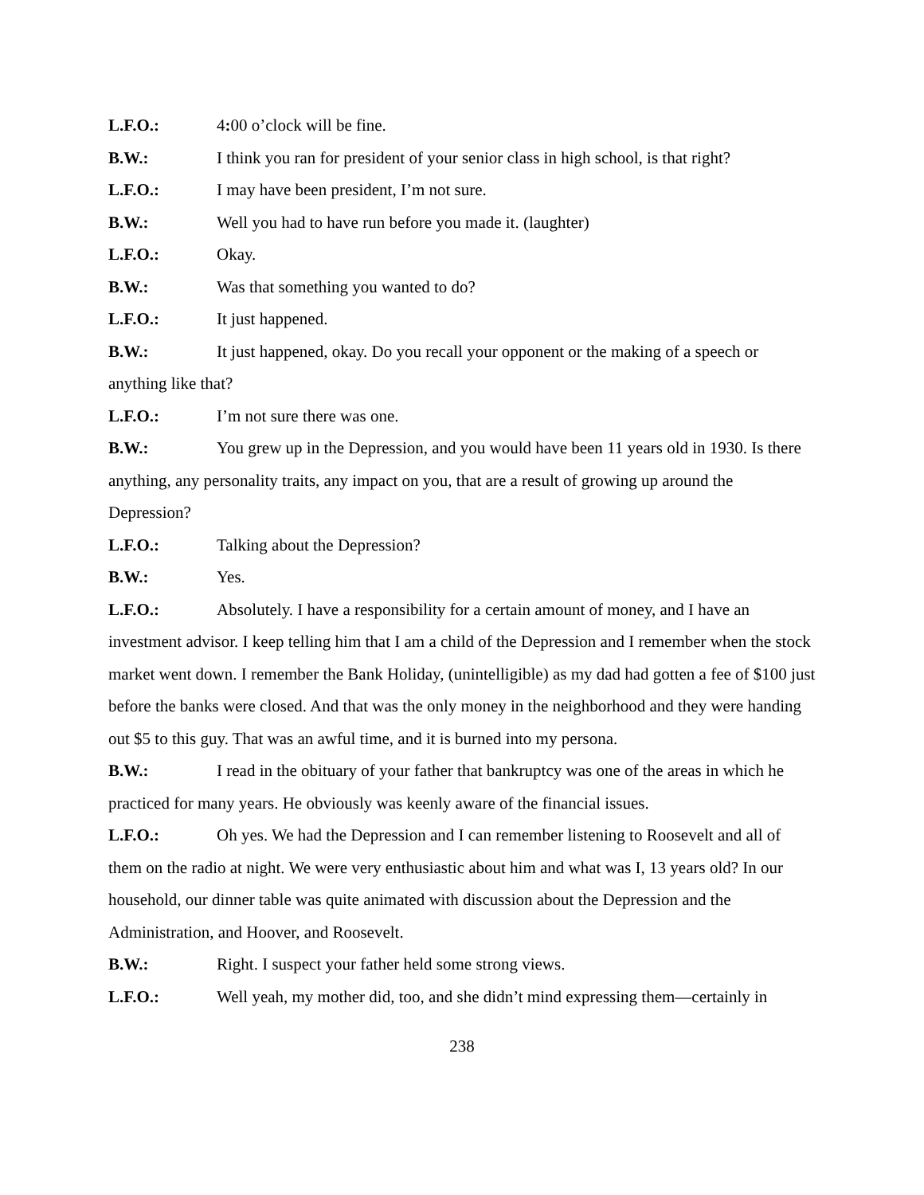L.F.O.: 4: 00 o’clock will be fine.
B.W.: I think you ran for president of your senior class in high school, is that right?
L.F.O.: I may have been president, I’m not sure.
B.W.: Well you had to have run before you made it. (laughter)
L.F.O.: Okay.
B.W.: Was that something you wanted to do?
L.F.O.: It just happened.
B.W.: It just happened, okay. Do you recall your opponent or the making of a speech or anything like that?
L.F.O.: I’m not sure there was one.
B.W.: You grew up in the Depression, and you would have been 11 years old in 1930. Is there anything, any personality traits, any impact on you, that are a result of growing up around the Depression?
L.F.O.: Talking about the Depression?
B.W.: Yes.
L.F.O.: Absolutely. I have a responsibility for a certain amount of money, and I have an investment advisor. I keep telling him that I am a child of the Depression and I remember when the stock market went down. I remember the Bank Holiday, (unintelligible) as my dad had gotten a fee of $100 just before the banks were closed. And that was the only money in the neighborhood and they were handing out $5 to this guy. That was an awful time, and it is burned into my persona.
B.W.: I read in the obituary of your father that bankruptcy was one of the areas in which he practiced for many years. He obviously was keenly aware of the financial issues.
L.F.O.: Oh yes. We had the Depression and I can remember listening to Roosevelt and all of them on the radio at night. We were very enthusiastic about him and what was I, 13 years old? In our household, our dinner table was quite animated with discussion about the Depression and the Administration, and Hoover, and Roosevelt.
B.W.: Right. I suspect your father held some strong views.
L.F.O.: Well yeah, my mother did, too, and she didn’t mind expressing them—certainly in
238